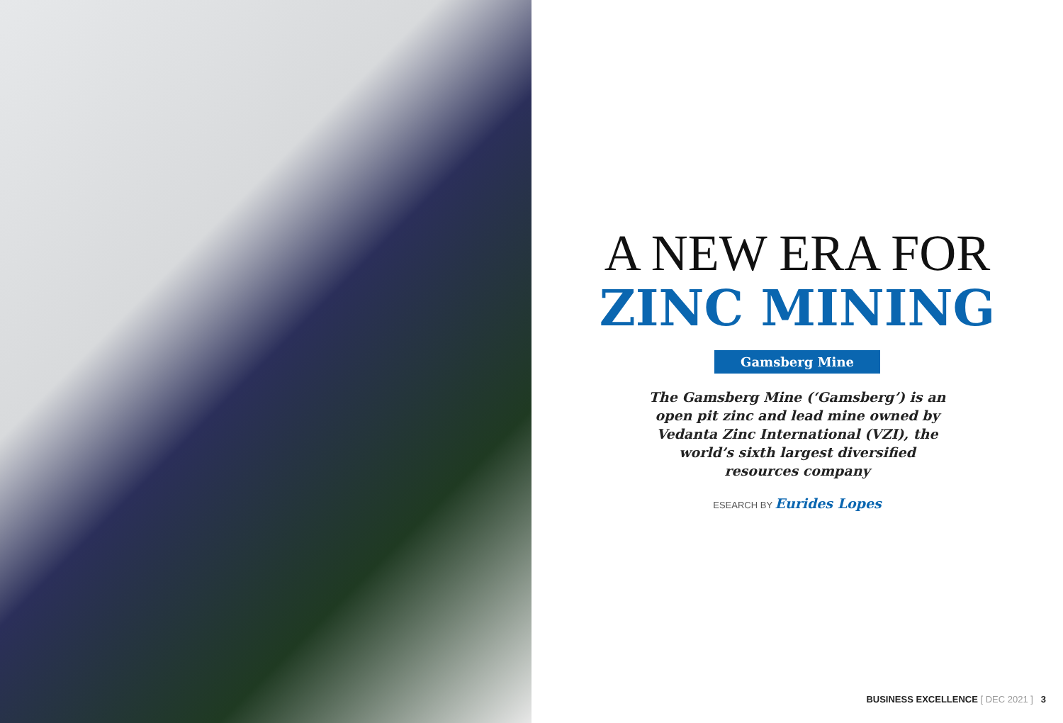A NEW ERA FOR
ZINC MINING
Gamsberg Mine
The Gamsberg Mine (‘Gamsberg’) is an open pit zinc and lead mine owned by Vedanta Zinc International (VZI), the world’s sixth largest diversified resources company
ESEARCH BY Eurides Lopes
BUSINESS EXCELLENCE [ DEC 2021 ] 3